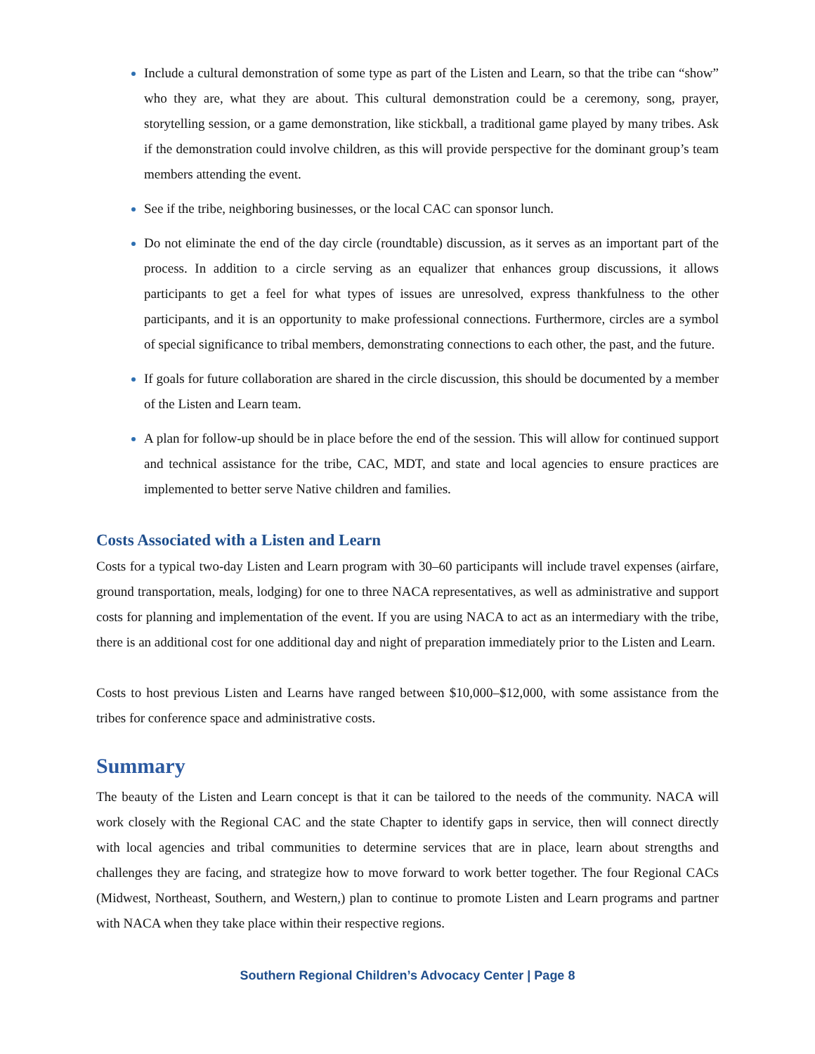Include a cultural demonstration of some type as part of the Listen and Learn, so that the tribe can “show” who they are, what they are about. This cultural demonstration could be a ceremony, song, prayer, storytelling session, or a game demonstration, like stickball, a traditional game played by many tribes. Ask if the demonstration could involve children, as this will provide perspective for the dominant group’s team members attending the event.
See if the tribe, neighboring businesses, or the local CAC can sponsor lunch.
Do not eliminate the end of the day circle (roundtable) discussion, as it serves as an important part of the process. In addition to a circle serving as an equalizer that enhances group discussions, it allows participants to get a feel for what types of issues are unresolved, express thankfulness to the other participants, and it is an opportunity to make professional connections. Furthermore, circles are a symbol of special significance to tribal members, demonstrating connections to each other, the past, and the future.
If goals for future collaboration are shared in the circle discussion, this should be documented by a member of the Listen and Learn team.
A plan for follow-up should be in place before the end of the session. This will allow for continued support and technical assistance for the tribe, CAC, MDT, and state and local agencies to ensure practices are implemented to better serve Native children and families.
Costs Associated with a Listen and Learn
Costs for a typical two-day Listen and Learn program with 30–60 participants will include travel expenses (airfare, ground transportation, meals, lodging) for one to three NACA representatives, as well as administrative and support costs for planning and implementation of the event. If you are using NACA to act as an intermediary with the tribe, there is an additional cost for one additional day and night of preparation immediately prior to the Listen and Learn.
Costs to host previous Listen and Learns have ranged between $10,000–$12,000, with some assistance from the tribes for conference space and administrative costs.
Summary
The beauty of the Listen and Learn concept is that it can be tailored to the needs of the community. NACA will work closely with the Regional CAC and the state Chapter to identify gaps in service, then will connect directly with local agencies and tribal communities to determine services that are in place, learn about strengths and challenges they are facing, and strategize how to move forward to work better together. The four Regional CACs (Midwest, Northeast, Southern, and Western,) plan to continue to promote Listen and Learn programs and partner with NACA when they take place within their respective regions.
Southern Regional Children’s Advocacy Center | Page 8